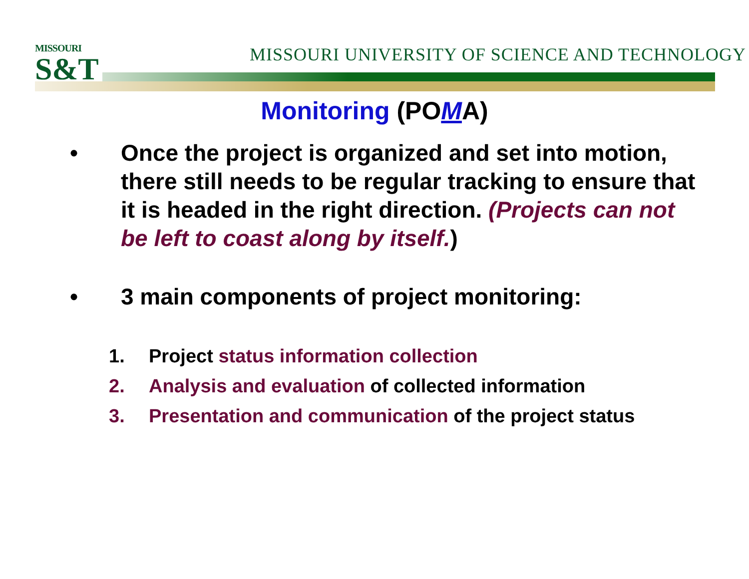MISSOURI
S&T
MISSOURI UNIVERSITY OF SCIENCE AND TECHNOLOGY
Monitoring (POMA)
• Once the project is organized and set into motion, there still needs to be regular tracking to ensure that it is headed in the right direction. (Projects can not be left to coast along by itself.)
• 3 main components of project monitoring:
1. Project status information collection
2. Analysis and evaluation of collected information
3. Presentation and communication of the project status